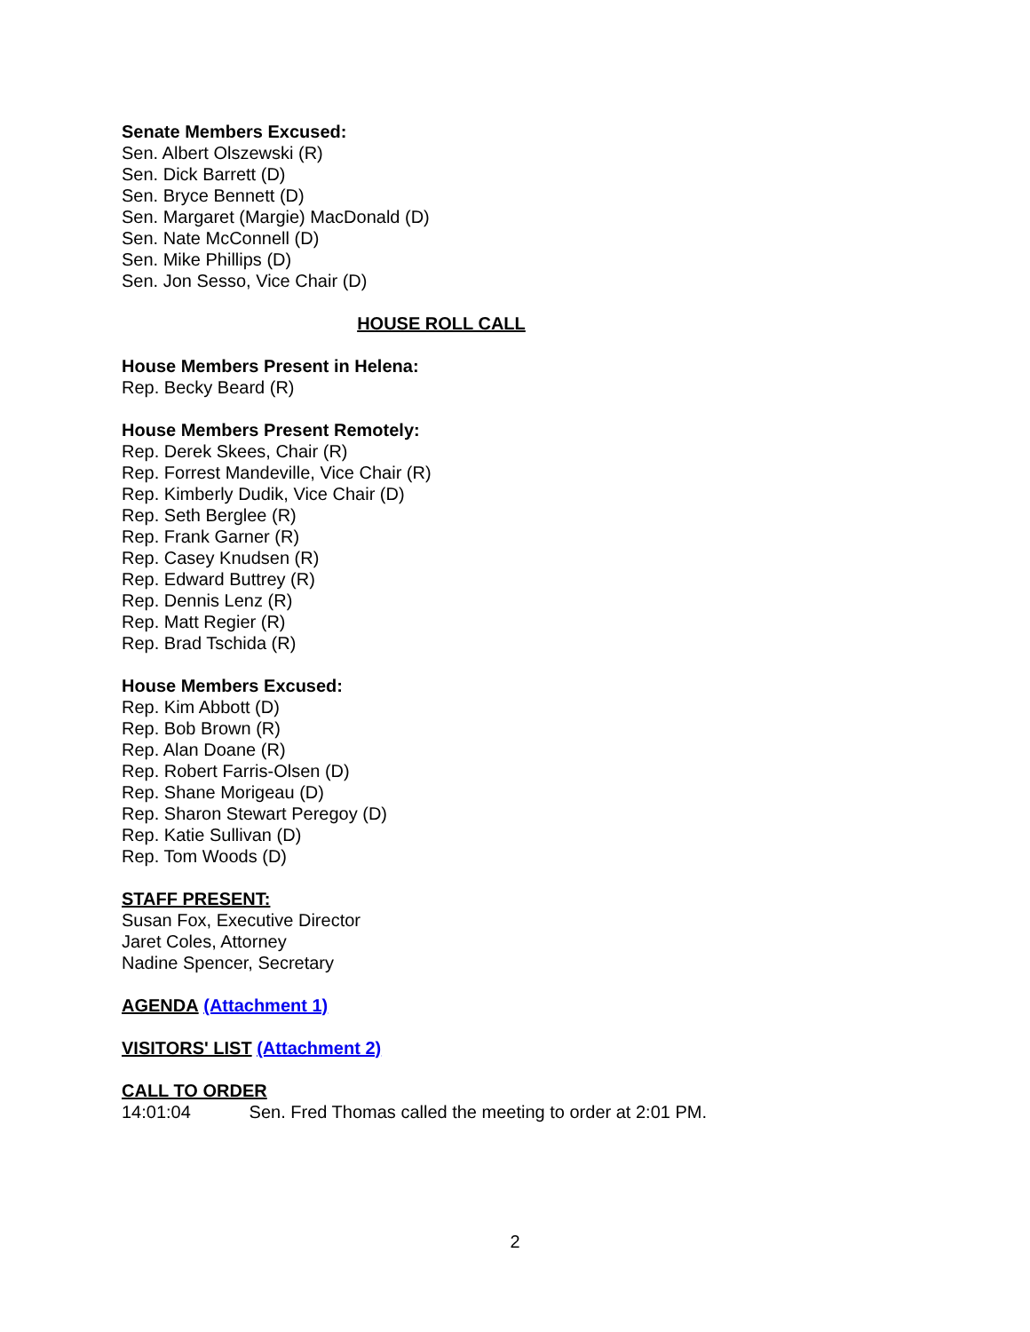Senate Members Excused:
Sen. Albert Olszewski (R)
Sen. Dick Barrett (D)
Sen. Bryce Bennett (D)
Sen. Margaret (Margie) MacDonald (D)
Sen. Nate McConnell (D)
Sen. Mike Phillips (D)
Sen. Jon Sesso, Vice Chair (D)
HOUSE ROLL CALL
House Members Present in Helena:
Rep. Becky Beard (R)
House Members Present Remotely:
Rep. Derek Skees, Chair (R)
Rep. Forrest Mandeville, Vice Chair (R)
Rep. Kimberly Dudik, Vice Chair (D)
Rep. Seth Berglee (R)
Rep. Frank Garner (R)
Rep. Casey Knudsen (R)
Rep. Edward Buttrey (R)
Rep. Dennis Lenz (R)
Rep. Matt Regier (R)
Rep. Brad Tschida (R)
House Members Excused:
Rep. Kim Abbott (D)
Rep. Bob Brown (R)
Rep. Alan Doane (R)
Rep. Robert Farris-Olsen (D)
Rep. Shane Morigeau (D)
Rep. Sharon Stewart Peregoy (D)
Rep. Katie Sullivan (D)
Rep. Tom Woods (D)
STAFF PRESENT:
Susan Fox, Executive Director
Jaret Coles, Attorney
Nadine Spencer, Secretary
AGENDA (Attachment 1)
VISITORS' LIST (Attachment 2)
CALL TO ORDER
14:01:04 Sen. Fred Thomas called the meeting to order at 2:01 PM.
2